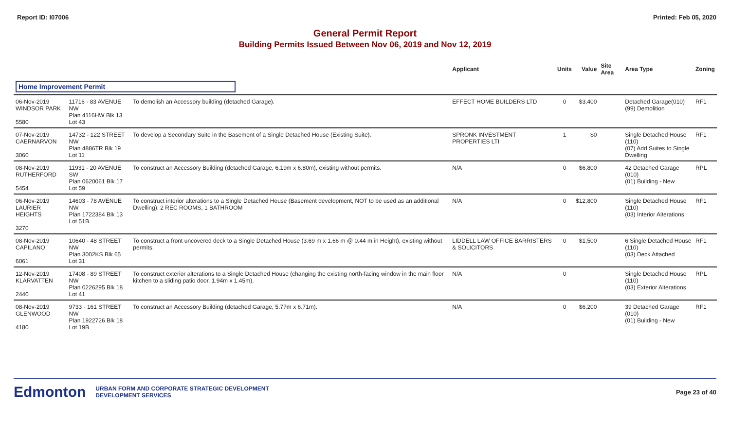Report ID: I07006 Printed: Feb 05, 2020
General Permit Report
Building Permits Issued Between Nov 06, 2019 and Nov 12, 2019
| | | | Applicant | Units | Value | Site Area | Area Type | Zoning |
| --- | --- | --- | --- | --- | --- | --- | --- | --- |
| Home Improvement Permit | | | | | | | | |
| 06-Nov-2019 WINDSOR PARK 5580 | 11716 - 83 AVENUE NW Plan 4116HW Blk 13 Lot 43 | To demolish an Accessory building (detached Garage). | EFFECT HOME BUILDERS LTD | 0 | $3,400 | | Detached Garage(010) (99) Demolition | RF1 |
| 07-Nov-2019 CAERNARVON 3060 | 14732 - 122 STREET NW Plan 4886TR Blk 19 Lot 11 | To develop a Secondary Suite in the Basement of a Single Detached House (Existing Suite). | SPRONK INVESTMENT PROPERTIES LTI | 1 | $0 | | Single Detached House (110) (07) Add Suites to Single Dwelling | RF1 |
| 08-Nov-2019 RUTHERFORD 5454 | 11931 - 20 AVENUE SW Plan 0620061 Blk 17 Lot 59 | To construct an Accessory Building (detached Garage, 6.19m x 6.80m), existing without permits. | N/A | 0 | $6,800 | | 42 Detached Garage (010) (01) Building - New | RPL |
| 06-Nov-2019 LAURIER HEIGHTS 3270 | 14603 - 78 AVENUE NW Plan 1722384 Blk 13 Lot 51B | To construct interior alterations to a Single Detached House (Basement development, NOT to be used as an additional Dwelling). 2 REC ROOMS, 1 BATHROOM | N/A | 0 | $12,800 | | Single Detached House (110) (03) Interior Alterations | RF1 |
| 08-Nov-2019 CAPILANO 6061 | 10640 - 48 STREET NW Plan 3002KS Blk 65 Lot 31 | To construct a front uncovered deck to a Single Detached House (3.69 m x 1.66 m @ 0.44 m in Height), existing without permits. | LIDDELL LAW OFFICE BARRISTERS & SOLICITORS | 0 | $1,500 | | 6 Single Detached House (110) (03) Deck Attached | RF1 |
| 12-Nov-2019 KLARVATTEN 2440 | 17408 - 89 STREET NW Plan 0226295 Blk 18 Lot 41 | To construct exterior alterations to a Single Detached House (changing the existing north-facing window in the main floor kitchen to a sliding patio door, 1.94m x 1.45m). | N/A | 0 | | | Single Detached House (110) (03) Exterior Alterations | RPL |
| 08-Nov-2019 GLENWOOD 4180 | 9733 - 161 STREET NW Plan 1922726 Blk 18 Lot 19B | To construct an Accessory Building (detached Garage, 5.77m x 6.71m). | N/A | 0 | $6,200 | | 39 Detached Garage (010) (01) Building - New | RF1 |
Edmonton URBAN FORM AND CORPORATE STRATEGIC DEVELOPMENT
DEVELOPMENT SERVICES Page 23 of 40